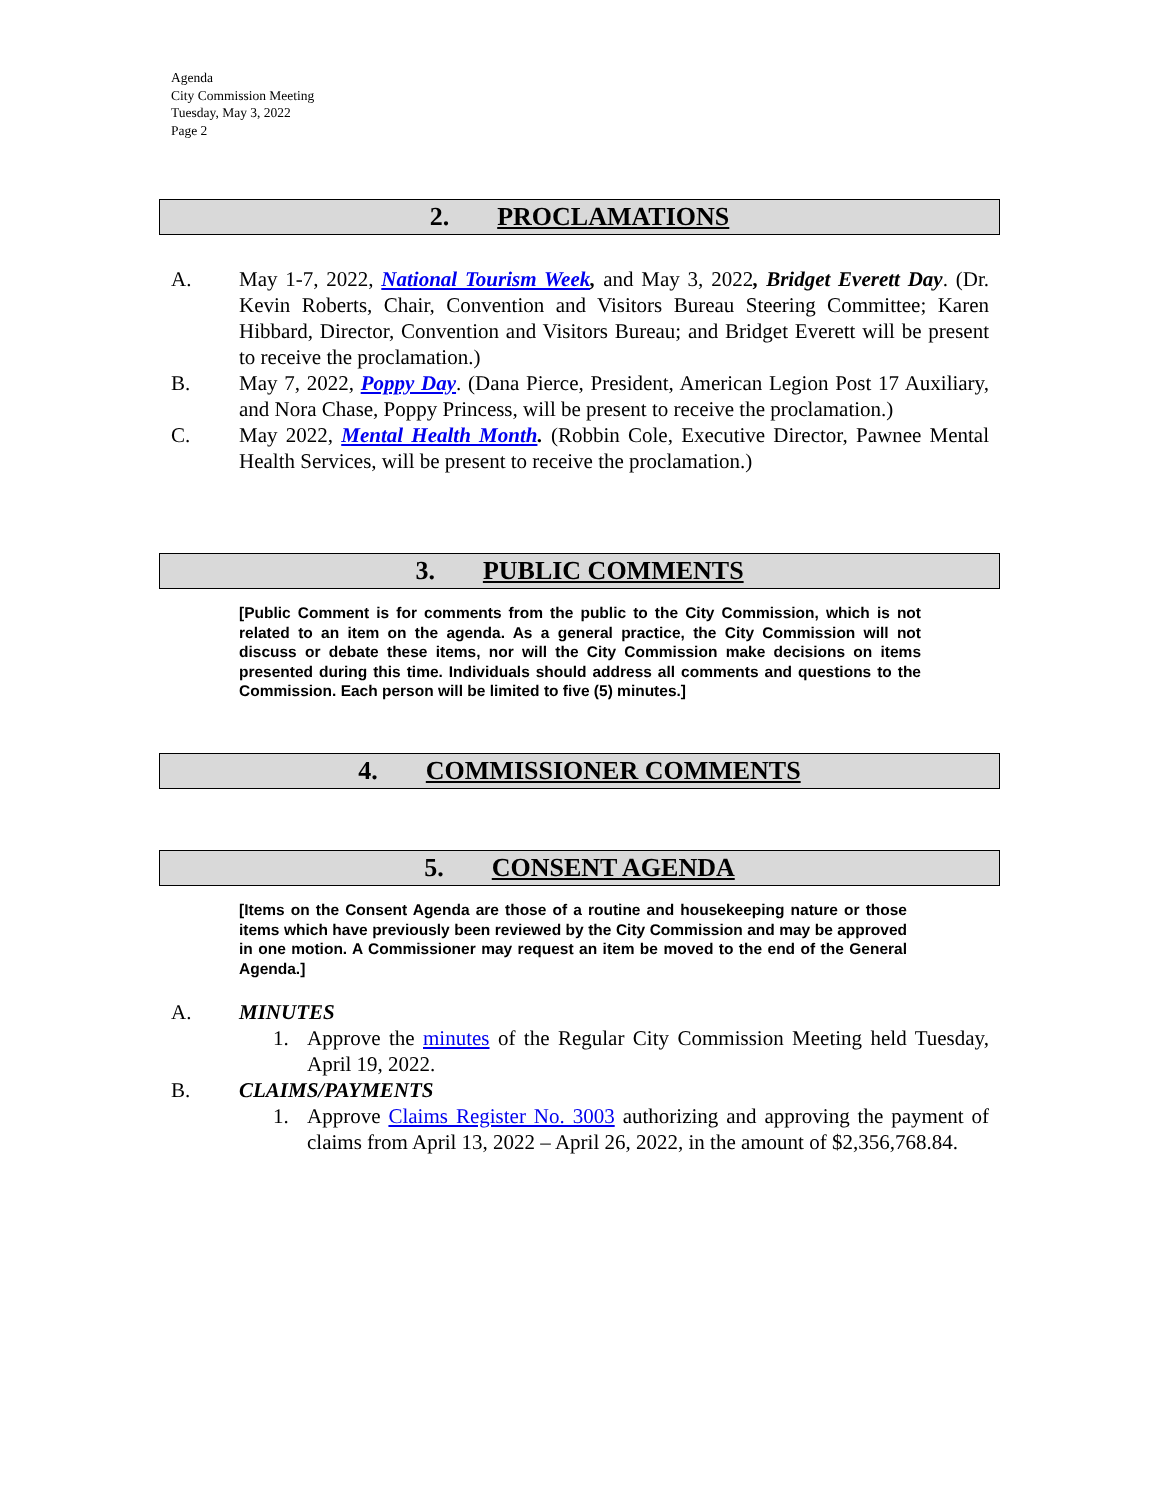Agenda
City Commission Meeting
Tuesday, May 3, 2022
Page 2
2. PROCLAMATIONS
A. May 1-7, 2022, National Tourism Week, and May 3, 2022, Bridget Everett Day. (Dr. Kevin Roberts, Chair, Convention and Visitors Bureau Steering Committee; Karen Hibbard, Director, Convention and Visitors Bureau; and Bridget Everett will be present to receive the proclamation.)
B. May 7, 2022, Poppy Day. (Dana Pierce, President, American Legion Post 17 Auxiliary, and Nora Chase, Poppy Princess, will be present to receive the proclamation.)
C. May 2022, Mental Health Month. (Robbin Cole, Executive Director, Pawnee Mental Health Services, will be present to receive the proclamation.)
3. PUBLIC COMMENTS
[Public Comment is for comments from the public to the City Commission, which is not related to an item on the agenda. As a general practice, the City Commission will not discuss or debate these items, nor will the City Commission make decisions on items presented during this time. Individuals should address all comments and questions to the Commission. Each person will be limited to five (5) minutes.]
4. COMMISSIONER COMMENTS
5. CONSENT AGENDA
[Items on the Consent Agenda are those of a routine and housekeeping nature or those items which have previously been reviewed by the City Commission and may be approved in one motion. A Commissioner may request an item be moved to the end of the General Agenda.]
A. MINUTES
1. Approve the minutes of the Regular City Commission Meeting held Tuesday, April 19, 2022.
B. CLAIMS/PAYMENTS
1. Approve Claims Register No. 3003 authorizing and approving the payment of claims from April 13, 2022 – April 26, 2022, in the amount of $2,356,768.84.